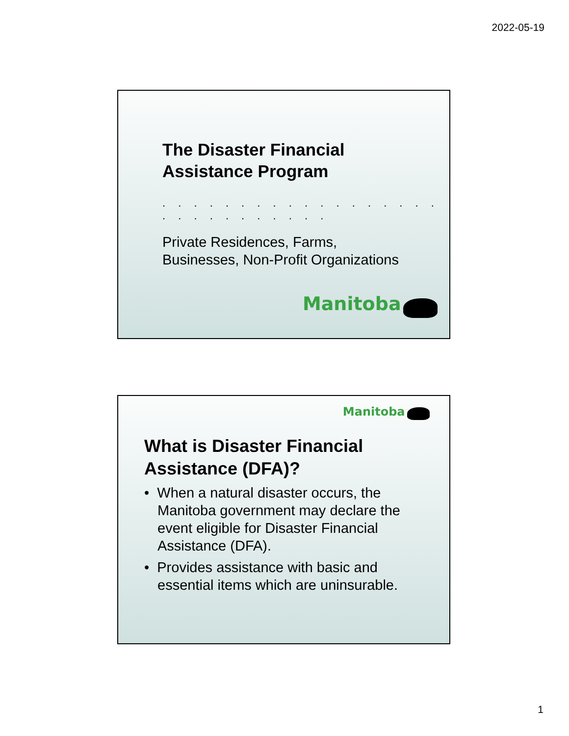2022-05-19
The Disaster Financial
Assistance Program
. . . . . . . . . . . . . . . . . . . . . . . . . . . . .
Private Residences, Farms,
Businesses, Non-Profit Organizations
Manitoba
Manitoba
What is Disaster Financial
Assistance (DFA)?
• When a natural disaster occurs, the Manitoba government may declare the event eligible for Disaster Financial Assistance (DFA).
• Provides assistance with basic and essential items which are uninsurable.
1